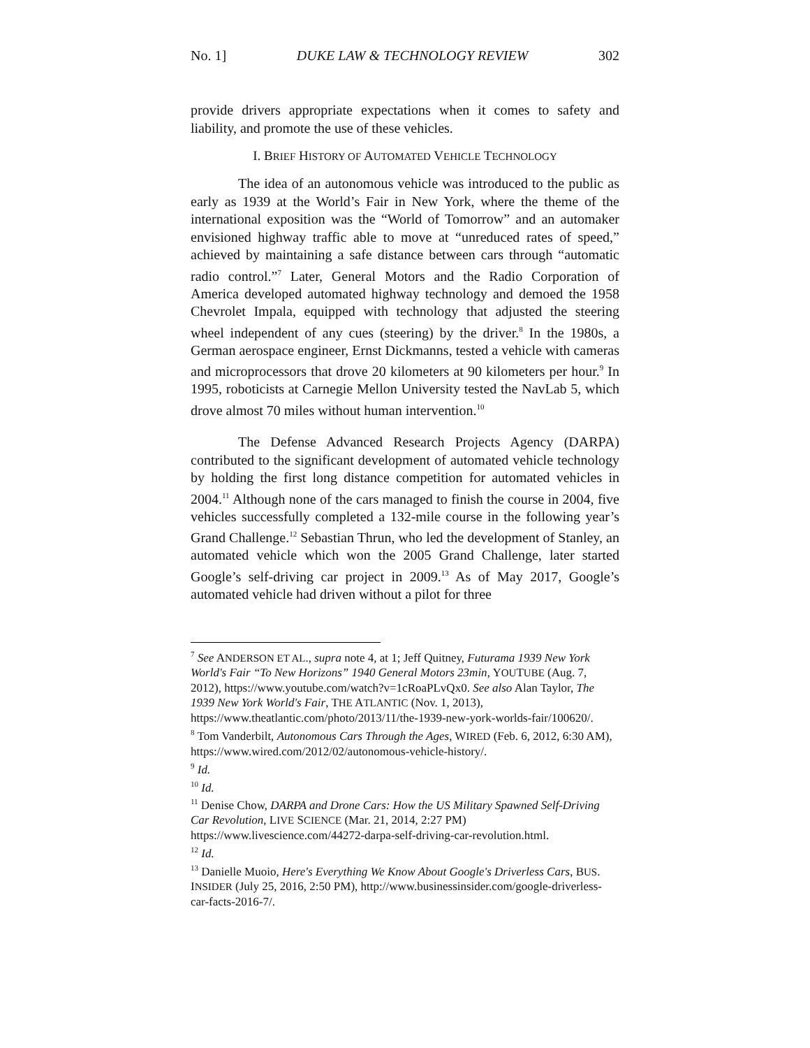No. 1] DUKE LAW & TECHNOLOGY REVIEW 302
provide drivers appropriate expectations when it comes to safety and liability, and promote the use of these vehicles.
I. BRIEF HISTORY OF AUTOMATED VEHICLE TECHNOLOGY
The idea of an autonomous vehicle was introduced to the public as early as 1939 at the World’s Fair in New York, where the theme of the international exposition was the “World of Tomorrow” and an automaker envisioned highway traffic able to move at “unreduced rates of speed,” achieved by maintaining a safe distance between cars through “automatic radio control.”<sup>7</sup> Later, General Motors and the Radio Corporation of America developed automated highway technology and demoed the 1958 Chevrolet Impala, equipped with technology that adjusted the steering wheel independent of any cues (steering) by the driver.<sup>8</sup> In the 1980s, a German aerospace engineer, Ernst Dickmanns, tested a vehicle with cameras and microprocessors that drove 20 kilometers at 90 kilometers per hour.<sup>9</sup> In 1995, roboticists at Carnegie Mellon University tested the NavLab 5, which drove almost 70 miles without human intervention.<sup>10</sup>
The Defense Advanced Research Projects Agency (DARPA) contributed to the significant development of automated vehicle technology by holding the first long distance competition for automated vehicles in 2004.<sup>11</sup> Although none of the cars managed to finish the course in 2004, five vehicles successfully completed a 132-mile course in the following year’s Grand Challenge.<sup>12</sup> Sebastian Thrun, who led the development of Stanley, an automated vehicle which won the 2005 Grand Challenge, later started Google’s self-driving car project in 2009.<sup>13</sup> As of May 2017, Google’s automated vehicle had driven without a pilot for three
<sup>7</sup> See ANDERSON ET AL., supra note 4, at 1; Jeff Quitney, Futurama 1939 New York World's Fair “To New Horizons” 1940 General Motors 23min, YOUTUBE (Aug. 7, 2012), https://www.youtube.com/watch?v=1cRoaPLvQx0. See also Alan Taylor, The 1939 New York World's Fair, THE ATLANTIC (Nov. 1, 2013), https://www.theatlantic.com/photo/2013/11/the-1939-new-york-worlds-fair/100620/.
<sup>8</sup> Tom Vanderbilt, Autonomous Cars Through the Ages, WIRED (Feb. 6, 2012, 6:30 AM), https://www.wired.com/2012/02/autonomous-vehicle-history/.
<sup>9</sup> Id.
<sup>10</sup> Id.
<sup>11</sup> Denise Chow, DARPA and Drone Cars: How the US Military Spawned Self-Driving Car Revolution, LIVE SCIENCE (Mar. 21, 2014, 2:27 PM) https://www.livescience.com/44272-darpa-self-driving-car-revolution.html.
<sup>12</sup> Id.
<sup>13</sup> Danielle Muoio, Here's Everything We Know About Google's Driverless Cars, BUS. INSIDER (July 25, 2016, 2:50 PM), http://www.businessinsider.com/google-driverless-car-facts-2016-7/.